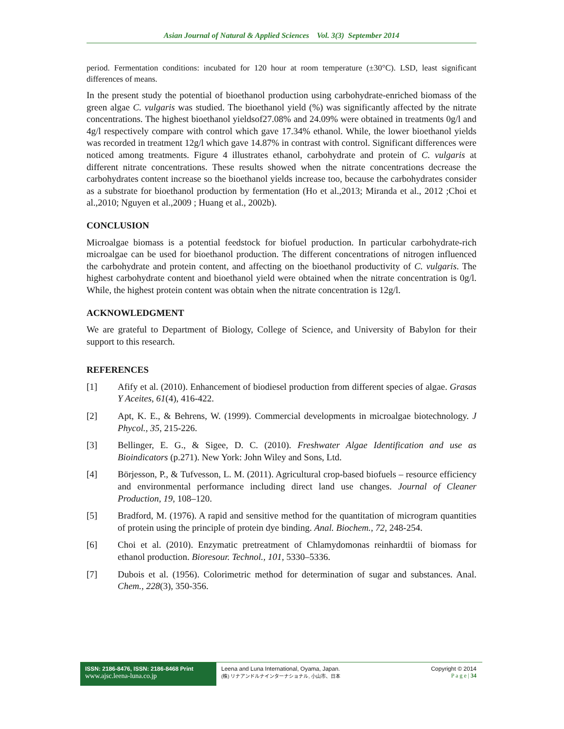Asian Journal of Natural & Applied Sciences Vol. 3(3) September 2014
period. Fermentation conditions: incubated for 120 hour at room temperature (±30°C). LSD, least significant differences of means.
In the present study the potential of bioethanol production using carbohydrate-enriched biomass of the green algae C. vulgaris was studied. The bioethanol yield (%) was significantly affected by the nitrate concentrations. The highest bioethanol yieldsof27.08% and 24.09% were obtained in treatments 0g/l and 4g/l respectively compare with control which gave 17.34% ethanol. While, the lower bioethanol yields was recorded in treatment 12g/l which gave 14.87% in contrast with control. Significant differences were noticed among treatments. Figure 4 illustrates ethanol, carbohydrate and protein of C. vulgaris at different nitrate concentrations. These results showed when the nitrate concentrations decrease the carbohydrates content increase so the bioethanol yields increase too, because the carbohydrates consider as a substrate for bioethanol production by fermentation (Ho et al.,2013; Miranda et al., 2012 ;Choi et al.,2010; Nguyen et al.,2009 ; Huang et al., 2002b).
CONCLUSION
Microalgae biomass is a potential feedstock for biofuel production. In particular carbohydrate-rich microalgae can be used for bioethanol production. The different concentrations of nitrogen influenced the carbohydrate and protein content, and affecting on the bioethanol productivity of C. vulgaris. The highest carbohydrate content and bioethanol yield were obtained when the nitrate concentration is 0g/l. While, the highest protein content was obtain when the nitrate concentration is 12g/l.
ACKNOWLEDGMENT
We are grateful to Department of Biology, College of Science, and University of Babylon for their support to this research.
REFERENCES
[1] Afify et al. (2010). Enhancement of biodiesel production from different species of algae. Grasas Y Aceites, 61(4), 416-422.
[2] Apt, K. E., & Behrens, W. (1999). Commercial developments in microalgae biotechnology. J Phycol., 35, 215-226.
[3] Bellinger, E. G., & Sigee, D. C. (2010). Freshwater Algae Identification and use as Bioindicators (p.271). New York: John Wiley and Sons, Ltd.
[4] Börjesson, P., & Tufvesson, L. M. (2011). Agricultural crop-based biofuels – resource efficiency and environmental performance including direct land use changes. Journal of Cleaner Production, 19, 108–120.
[5] Bradford, M. (1976). A rapid and sensitive method for the quantitation of microgram quantities of protein using the principle of protein dye binding. Anal. Biochem., 72, 248-254.
[6] Choi et al. (2010). Enzymatic pretreatment of Chlamydomonas reinhardtii of biomass for ethanol production. Bioresour. Technol., 101, 5330–5336.
[7] Dubois et al. (1956). Colorimetric method for determination of sugar and substances. Anal. Chem., 228(3), 350-356.
ISSN: 2186-8476, ISSN: 2186-8468 Print
www.ajsc.leena-luna.co.jp
Leena and Luna International, Oyama, Japan.
(株) リナアンドルナインターナショナル, 小山市、日本
Copyright © 2014
P a g e | 34